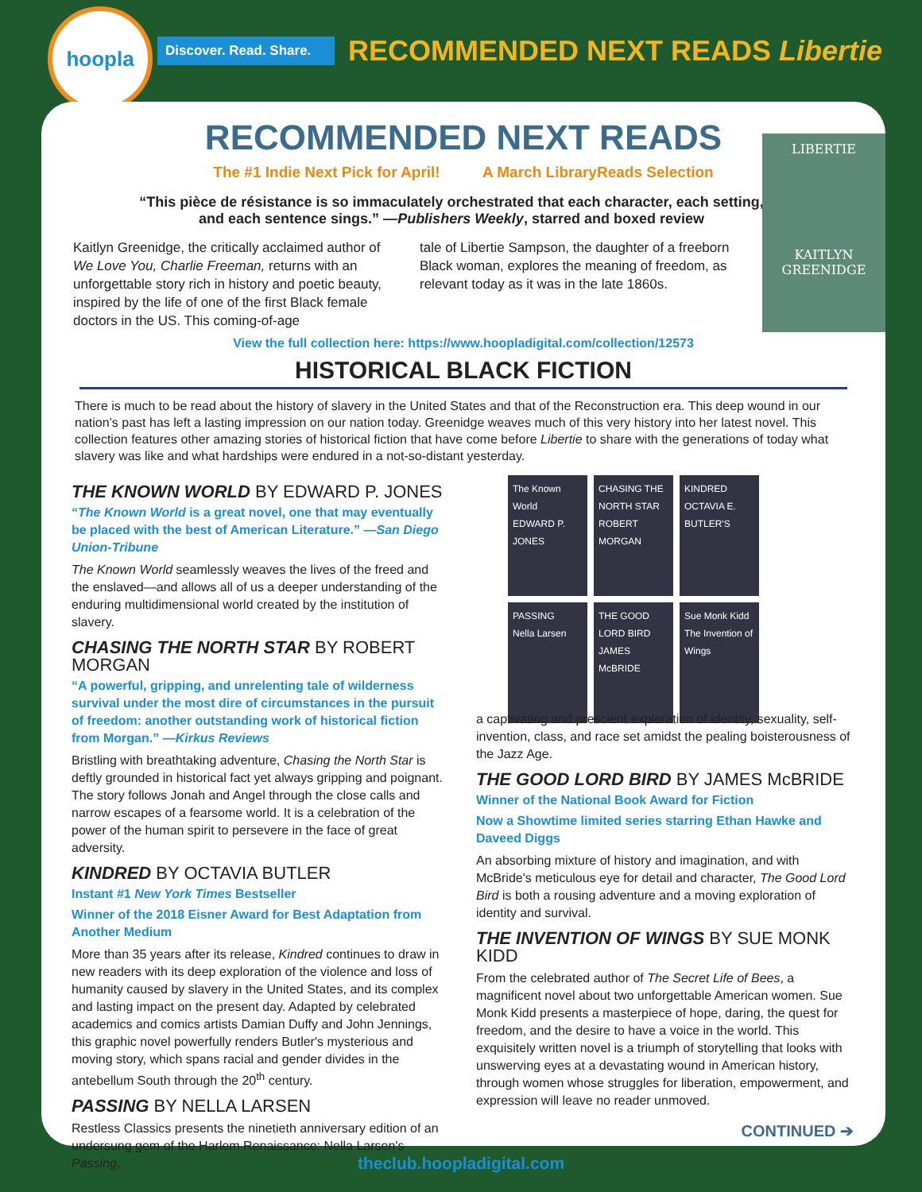hoopla
Discover. Read. Share.
RECOMMENDED NEXT READS Libertie
LIBERTIE
KAITLYN GREENIDGE
RECOMMENDED NEXT READS
The #1 Indie Next Pick for April! A March LibraryReads Selection
“This pièce de résistance is so immaculately orchestrated that each character, each setting, and each sentence sings.” —Publishers Weekly, starred and boxed review
Kaitlyn Greenidge, the critically acclaimed author of We Love You, Charlie Freeman, returns with an unforgettable story rich in history and poetic beauty, inspired by the life of one of the first Black female doctors in the US. This coming-of-age
tale of Libertie Sampson, the daughter of a freeborn Black woman, explores the meaning of freedom, as relevant today as it was in the late 1860s.
View the full collection here: https://www.hoopladigital.com/collection/12573
HISTORICAL BLACK FICTION
There is much to be read about the history of slavery in the United States and that of the Reconstruction era. This deep wound in our nation’s past has left a lasting impression on our nation today. Greenidge weaves much of this very history into her latest novel. This collection features other amazing stories of historical fiction that have come before Libertie to share with the generations of today what slavery was like and what hardships were endured in a not-so-distant yesterday.
THE KNOWN WORLD BY EDWARD P. JONES
“The Known World is a great novel, one that may eventually be placed with the best of American Literature.” —San Diego Union-Tribune
The Known World seamlessly weaves the lives of the freed and the enslaved—and allows all of us a deeper understanding of the enduring multidimensional world created by the institution of slavery.
CHASING THE NORTH STAR BY ROBERT MORGAN
“A powerful, gripping, and unrelenting tale of wilderness survival under the most dire of circumstances in the pursuit of freedom: another outstanding work of historical fiction from Morgan.” —Kirkus Reviews
Bristling with breathtaking adventure, Chasing the North Star is deftly grounded in historical fact yet always gripping and poignant. The story follows Jonah and Angel through the close calls and narrow escapes of a fearsome world. It is a celebration of the power of the human spirit to persevere in the face of great adversity.
KINDRED BY OCTAVIA BUTLER
Instant #1 New York Times Bestseller
Winner of the 2018 Eisner Award for Best Adaptation from Another Medium
More than 35 years after its release, Kindred continues to draw in new readers with its deep exploration of the violence and loss of humanity caused by slavery in the United States, and its complex and lasting impact on the present day. Adapted by celebrated academics and comics artists Damian Duffy and John Jennings, this graphic novel powerfully renders Butler's mysterious and moving story, which spans racial and gender divides in the antebellum South through the 20<sup>th</sup> century.
PASSING BY NELLA LARSEN
Restless Classics presents the ninetieth anniversary edition of an undersung gem of the Harlem Renaissance: Nella Larsen's Passing,
The Known World
EDWARD P. JONES
CHASING THE NORTH STAR
ROBERT MORGAN
KINDRED
OCTAVIA E. BUTLER'S
PASSING
Nella Larsen
THE GOOD LORD BIRD
JAMES McBRIDE
Sue Monk Kidd
The Invention of Wings
a captivating and prescient exploration of identity, sexuality, self-invention, class, and race set amidst the pealing boisterousness of the Jazz Age.
THE GOOD LORD BIRD BY JAMES McBRIDE
Winner of the National Book Award for Fiction
Now a Showtime limited series starring Ethan Hawke and Daveed Diggs
An absorbing mixture of history and imagination, and with McBride's meticulous eye for detail and character, The Good Lord Bird is both a rousing adventure and a moving exploration of identity and survival.
THE INVENTION OF WINGS BY SUE MONK KIDD
From the celebrated author of The Secret Life of Bees, a magnificent novel about two unforgettable American women. Sue Monk Kidd presents a masterpiece of hope, daring, the quest for freedom, and the desire to have a voice in the world. This exquisitely written novel is a triumph of storytelling that looks with unswerving eyes at a devastating wound in American history, through women whose struggles for liberation, empowerment, and expression will leave no reader unmoved.
CONTINUED ➔
theclub.hoopladigital.com